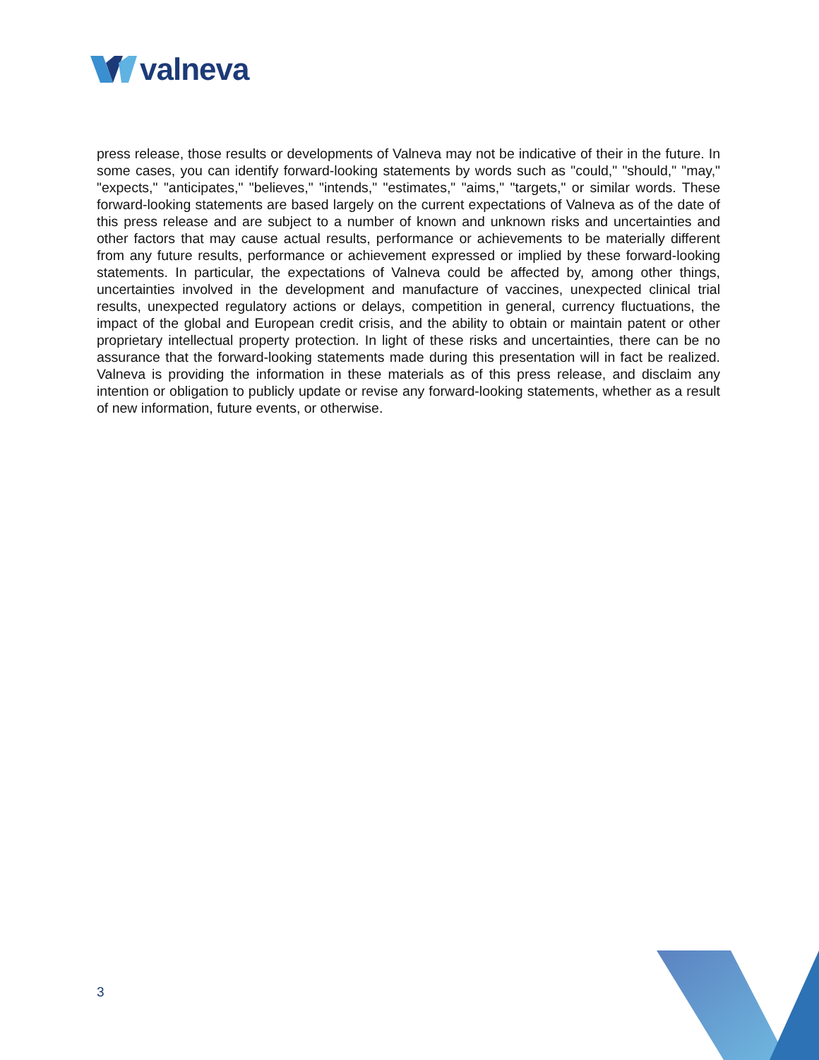valneva
press release, those results or developments of Valneva may not be indicative of their in the future. In some cases, you can identify forward-looking statements by words such as "could," "should," "may," "expects," "anticipates," "believes," "intends," "estimates," "aims," "targets," or similar words. These forward-looking statements are based largely on the current expectations of Valneva as of the date of this press release and are subject to a number of known and unknown risks and uncertainties and other factors that may cause actual results, performance or achievements to be materially different from any future results, performance or achievement expressed or implied by these forward-looking statements. In particular, the expectations of Valneva could be affected by, among other things, uncertainties involved in the development and manufacture of vaccines, unexpected clinical trial results, unexpected regulatory actions or delays, competition in general, currency fluctuations, the impact of the global and European credit crisis, and the ability to obtain or maintain patent or other proprietary intellectual property protection. In light of these risks and uncertainties, there can be no assurance that the forward-looking statements made during this presentation will in fact be realized. Valneva is providing the information in these materials as of this press release, and disclaim any intention or obligation to publicly update or revise any forward-looking statements, whether as a result of new information, future events, or otherwise.
3